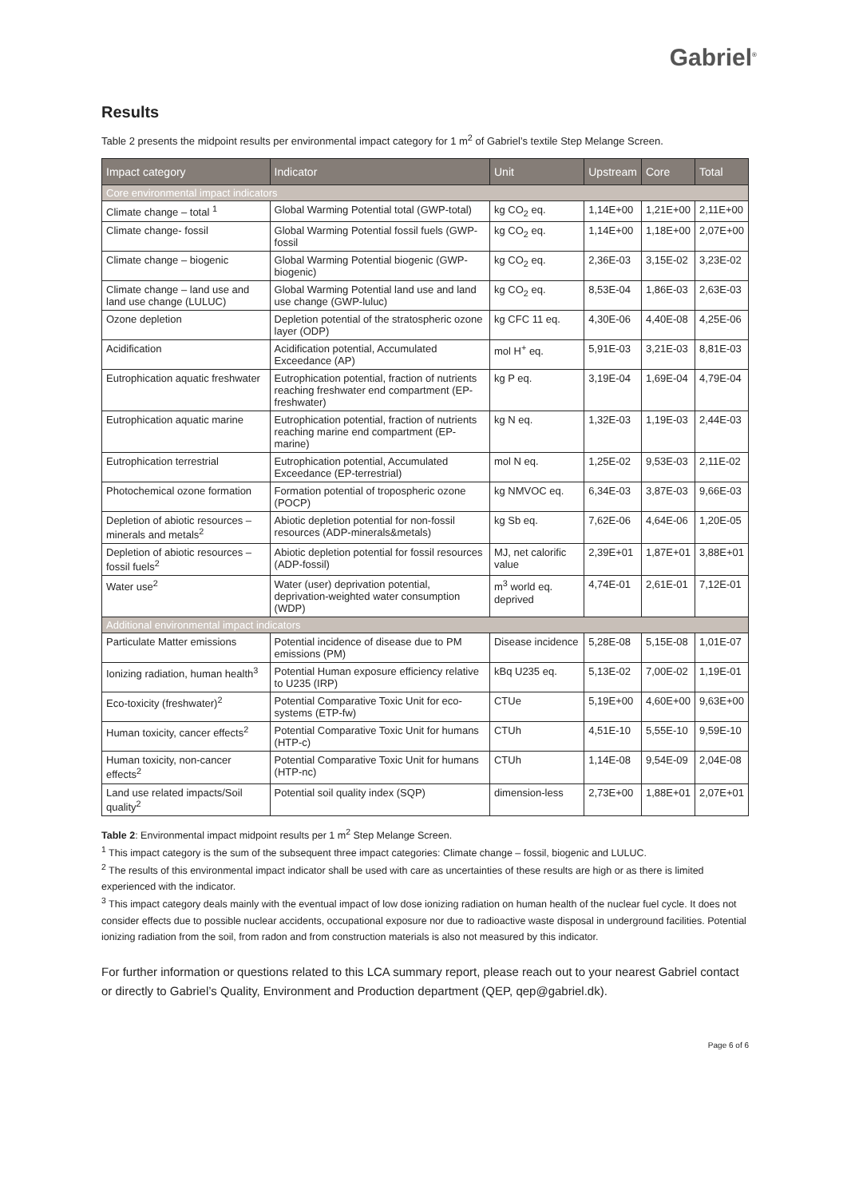Gabriel<sup>®</sup>
Results
Table 2 presents the midpoint results per environmental impact category for 1 m<sup>2</sup> of Gabriel’s textile Step Melange Screen.
| Impact category | Indicator | Unit | Upstream | Core | Total |
| --- | --- | --- | --- | --- | --- |
| Core environmental impact indicators | | | | | |
| Climate change – total <sup>1</sup> | Global Warming Potential total (GWP-total) | kg CO<sub>2</sub> eq. | 1,14E+00 | 1,21E+00 | 2,11E+00 |
| Climate change- fossil | Global Warming Potential fossil fuels (GWP-fossil | kg CO<sub>2</sub> eq. | 1,14E+00 | 1,18E+00 | 2,07E+00 |
| Climate change – biogenic | Global Warming Potential biogenic (GWP-biogenic) | kg CO<sub>2</sub> eq. | 2,36E-03 | 3,15E-02 | 3,23E-02 |
| Climate change – land use and land use change (LULUC) | Global Warming Potential land use and land use change (GWP-luluc) | kg CO<sub>2</sub> eq. | 8,53E-04 | 1,86E-03 | 2,63E-03 |
| Ozone depletion | Depletion potential of the stratospheric ozone layer (ODP) | kg CFC 11 eq. | 4,30E-06 | 4,40E-08 | 4,25E-06 |
| Acidification | Acidification potential, Accumulated Exceedance (AP) | mol H<sup>+</sup> eq. | 5,91E-03 | 3,21E-03 | 8,81E-03 |
| Eutrophication aquatic freshwater | Eutrophication potential, fraction of nutrients reaching freshwater end compartment (EP-freshwater) | kg P eq. | 3,19E-04 | 1,69E-04 | 4,79E-04 |
| Eutrophication aquatic marine | Eutrophication potential, fraction of nutrients reaching marine end compartment (EP-marine) | kg N eq. | 1,32E-03 | 1,19E-03 | 2,44E-03 |
| Eutrophication terrestrial | Eutrophication potential, Accumulated Exceedance (EP-terrestrial) | mol N eq. | 1,25E-02 | 9,53E-03 | 2,11E-02 |
| Photochemical ozone formation | Formation potential of tropospheric ozone (POCP) | kg NMVOC eq. | 6,34E-03 | 3,87E-03 | 9,66E-03 |
| Depletion of abiotic resources – minerals and metals<sup>2</sup> | Abiotic depletion potential for non-fossil resources (ADP-minerals&metals) | kg Sb eq. | 7,62E-06 | 4,64E-06 | 1,20E-05 |
| Depletion of abiotic resources – fossil fuels<sup>2</sup> | Abiotic depletion potential for fossil resources (ADP-fossil) | MJ, net calorific value | 2,39E+01 | 1,87E+01 | 3,88E+01 |
| Water use<sup>2</sup> | Water (user) deprivation potential, deprivation-weighted water consumption (WDP) | m<sup>3</sup> world eq. deprived | 4,74E-01 | 2,61E-01 | 7,12E-01 |
| Additional environmental impact indicators | | | | | |
| Particulate Matter emissions | Potential incidence of disease due to PM emissions (PM) | Disease incidence | 5,28E-08 | 5,15E-08 | 1,01E-07 |
| Ionizing radiation, human health<sup>3</sup> | Potential Human exposure efficiency relative to U235 (IRP) | kBq U235 eq. | 5,13E-02 | 7,00E-02 | 1,19E-01 |
| Eco-toxicity (freshwater)<sup>2</sup> | Potential Comparative Toxic Unit for eco-systems (ETP-fw) | CTUe | 5,19E+00 | 4,60E+00 | 9,63E+00 |
| Human toxicity, cancer effects<sup>2</sup> | Potential Comparative Toxic Unit for humans (HTP-c) | CTUh | 4,51E-10 | 5,55E-10 | 9,59E-10 |
| Human toxicity, non-cancer effects<sup>2</sup> | Potential Comparative Toxic Unit for humans (HTP-nc) | CTUh | 1,14E-08 | 9,54E-09 | 2,04E-08 |
| Land use related impacts/Soil quality<sup>2</sup> | Potential soil quality index (SQP) | dimension-less | 2,73E+00 | 1,88E+01 | 2,07E+01 |
Table 2: Environmental impact midpoint results per 1 m<sup>2</sup> Step Melange Screen.
<sup>1</sup> This impact category is the sum of the subsequent three impact categories: Climate change – fossil, biogenic and LULUC.
<sup>2</sup> The results of this environmental impact indicator shall be used with care as uncertainties of these results are high or as there is limited experienced with the indicator.
<sup>3</sup> This impact category deals mainly with the eventual impact of low dose ionizing radiation on human health of the nuclear fuel cycle. It does not consider effects due to possible nuclear accidents, occupational exposure nor due to radioactive waste disposal in underground facilities. Potential ionizing radiation from the soil, from radon and from construction materials is also not measured by this indicator.
For further information or questions related to this LCA summary report, please reach out to your nearest Gabriel contact or directly to Gabriel’s Quality, Environment and Production department (QEP, qep@gabriel.dk).
Page 6 of 6